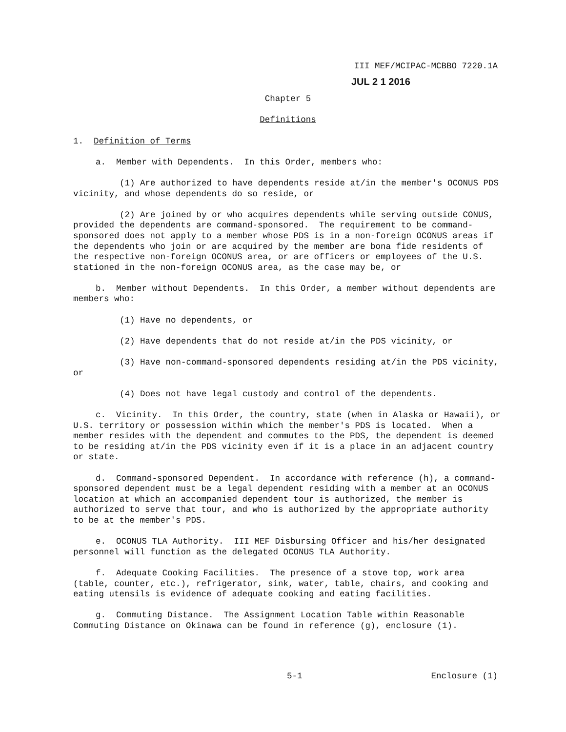III MEF/MCIPAC-MCBBO 7220.1A
JUL 2 1 2016
Chapter 5
Definitions
1. Definition of Terms
a. Member with Dependents. In this Order, members who:
(1) Are authorized to have dependents reside at/in the member's OCONUS PDS vicinity, and whose dependents do so reside, or
(2) Are joined by or who acquires dependents while serving outside CONUS, provided the dependents are command-sponsored. The requirement to be command-sponsored does not apply to a member whose PDS is in a non-foreign OCONUS areas if the dependents who join or are acquired by the member are bona fide residents of the respective non-foreign OCONUS area, or are officers or employees of the U.S. stationed in the non-foreign OCONUS area, as the case may be, or
b. Member without Dependents. In this Order, a member without dependents are members who:
(1) Have no dependents, or
(2) Have dependents that do not reside at/in the PDS vicinity, or
(3) Have non-command-sponsored dependents residing at/in the PDS vicinity, or
(4) Does not have legal custody and control of the dependents.
c. Vicinity. In this Order, the country, state (when in Alaska or Hawaii), or U.S. territory or possession within which the member's PDS is located. When a member resides with the dependent and commutes to the PDS, the dependent is deemed to be residing at/in the PDS vicinity even if it is a place in an adjacent country or state.
d. Command-sponsored Dependent. In accordance with reference (h), a command-sponsored dependent must be a legal dependent residing with a member at an OCONUS location at which an accompanied dependent tour is authorized, the member is authorized to serve that tour, and who is authorized by the appropriate authority to be at the member's PDS.
e. OCONUS TLA Authority. III MEF Disbursing Officer and his/her designated personnel will function as the delegated OCONUS TLA Authority.
f. Adequate Cooking Facilities. The presence of a stove top, work area (table, counter, etc.), refrigerator, sink, water, table, chairs, and cooking and eating utensils is evidence of adequate cooking and eating facilities.
g. Commuting Distance. The Assignment Location Table within Reasonable Commuting Distance on Okinawa can be found in reference (g), enclosure (1).
5-1 Enclosure (1)